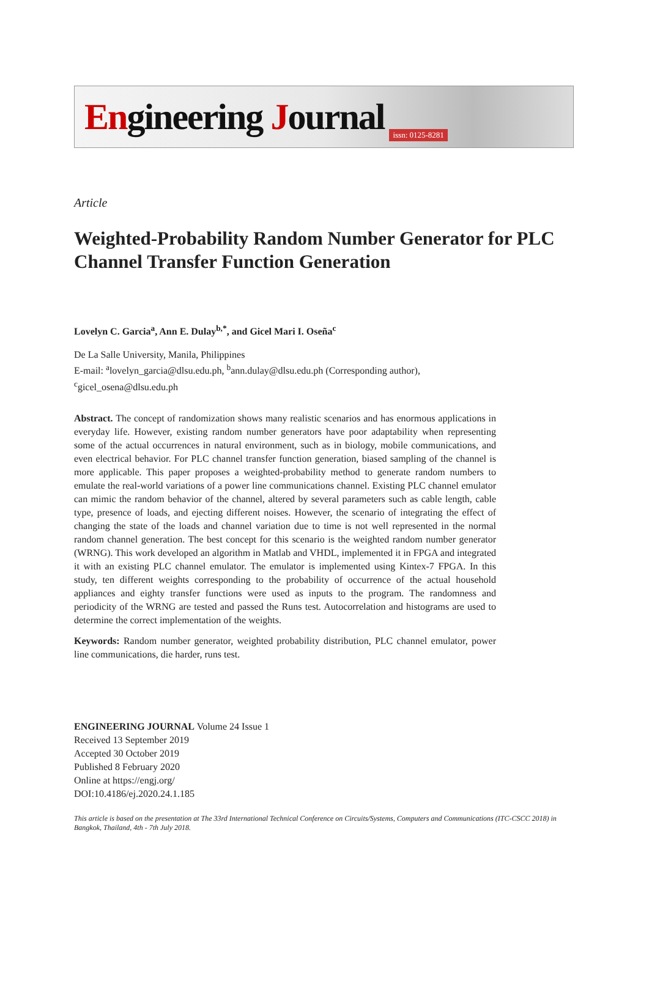Engineering Journal issn: 0125-8281
Article
Weighted-Probability Random Number Generator for PLC Channel Transfer Function Generation
Lovelyn C. Garcia<sup>a</sup>, Ann E. Dulay<sup>b,*</sup>, and Gicel Mari I. Oseña<sup>c</sup>
De La Salle University, Manila, Philippines
E-mail: <sup>a</sup>lovelyn_garcia@dlsu.edu.ph, <sup>b</sup>ann.dulay@dlsu.edu.ph (Corresponding author),
<sup>c</sup> gicel_osena@dlsu.edu.ph
Abstract. The concept of randomization shows many realistic scenarios and has enormous applications in everyday life. However, existing random number generators have poor adaptability when representing some of the actual occurrences in natural environment, such as in biology, mobile communications, and even electrical behavior. For PLC channel transfer function generation, biased sampling of the channel is more applicable. This paper proposes a weighted-probability method to generate random numbers to emulate the real-world variations of a power line communications channel. Existing PLC channel emulator can mimic the random behavior of the channel, altered by several parameters such as cable length, cable type, presence of loads, and ejecting different noises. However, the scenario of integrating the effect of changing the state of the loads and channel variation due to time is not well represented in the normal random channel generation. The best concept for this scenario is the weighted random number generator (WRNG). This work developed an algorithm in Matlab and VHDL, implemented it in FPGA and integrated it with an existing PLC channel emulator. The emulator is implemented using Kintex-7 FPGA. In this study, ten different weights corresponding to the probability of occurrence of the actual household appliances and eighty transfer functions were used as inputs to the program. The randomness and periodicity of the WRNG are tested and passed the Runs test. Autocorrelation and histograms are used to determine the correct implementation of the weights.
Keywords: Random number generator, weighted probability distribution, PLC channel emulator, power line communications, die harder, runs test.
ENGINEERING JOURNAL Volume 24 Issue 1
Received 13 September 2019
Accepted 30 October 2019
Published 8 February 2020
Online at https://engj.org/
DOI:10.4186/ej.2020.24.1.185
This article is based on the presentation at The 33rd International Technical Conference on Circuits/Systems, Computers and Communications (ITC-CSCC 2018) in Bangkok, Thailand, 4th - 7th July 2018.